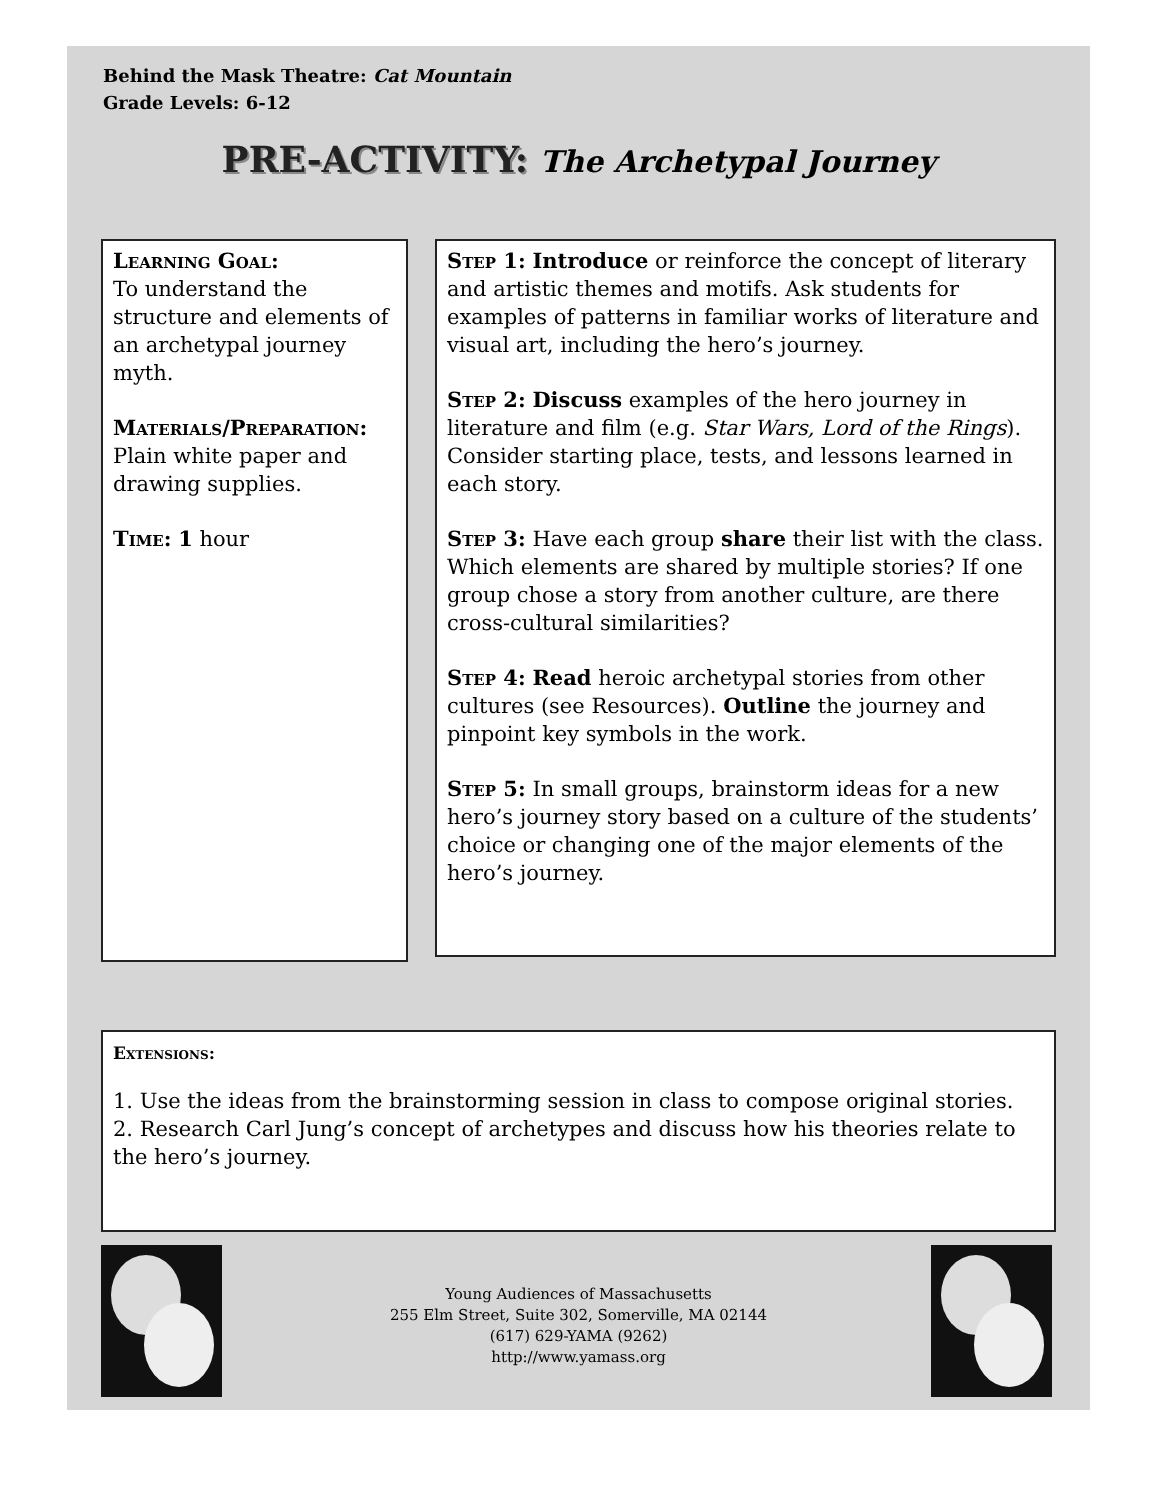Behind the Mask Theatre: Cat Mountain
Grade Levels: 6-12
PRE-ACTIVITY: The Archetypal Journey
Learning Goal:
To understand the structure and elements of an archetypal journey myth.
Materials/Preparation:
Plain white paper and drawing supplies.
Time: 1 hour
Step 1: Introduce or reinforce the concept of literary and artistic themes and motifs. Ask students for examples of patterns in familiar works of literature and visual art, including the hero’s journey.
Step 2: Discuss examples of the hero journey in literature and film (e.g. Star Wars, Lord of the Rings). Consider starting place, tests, and lessons learned in each story.
Step 3: Have each group share their list with the class. Which elements are shared by multiple stories? If one group chose a story from another culture, are there cross-cultural similarities?
Step 4: Read heroic archetypal stories from other cultures (see Resources). Outline the journey and pinpoint key symbols in the work.
Step 5: In small groups, brainstorm ideas for a new hero’s journey story based on a culture of the students’ choice or changing one of the major elements of the hero’s journey.
Extensions:
1. Use the ideas from the brainstorming session in class to compose original stories.
2. Research Carl Jung’s concept of archetypes and discuss how his theories relate to the hero’s journey.
Young Audiences of Massachusetts
255 Elm Street, Suite 302, Somerville, MA 02144
(617) 629-YAMA (9262)
http://www.yamass.org